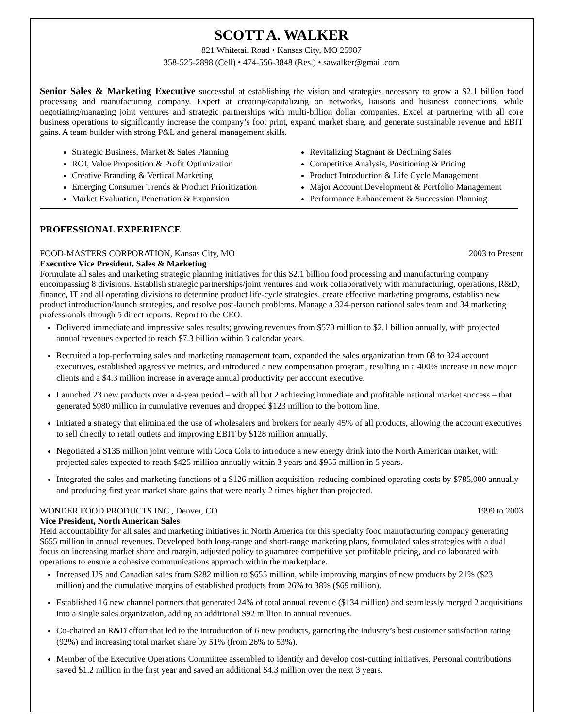SCOTT A. WALKER
821 Whitetail Road • Kansas City, MO 25987
358-525-2898 (Cell) • 474-556-3848 (Res.) • sawalker@gmail.com
Senior Sales & Marketing Executive successful at establishing the vision and strategies necessary to grow a $2.1 billion food processing and manufacturing company. Expert at creating/capitalizing on networks, liaisons and business connections, while negotiating/managing joint ventures and strategic partnerships with multi-billion dollar companies. Excel at partnering with all core business operations to significantly increase the company’s foot print, expand market share, and generate sustainable revenue and EBIT gains. A team builder with strong P&L and general management skills.
Strategic Business, Market & Sales Planning
ROI, Value Proposition & Profit Optimization
Creative Branding & Vertical Marketing
Emerging Consumer Trends & Product Prioritization
Market Evaluation, Penetration & Expansion
Revitalizing Stagnant & Declining Sales
Competitive Analysis, Positioning & Pricing
Product Introduction & Life Cycle Management
Major Account Development & Portfolio Management
Performance Enhancement & Succession Planning
PROFESSIONAL EXPERIENCE
FOOD-MASTERS CORPORATION, Kansas City, MO 2003 to Present
Executive Vice President, Sales & Marketing
Formulate all sales and marketing strategic planning initiatives for this $2.1 billion food processing and manufacturing company encompassing 8 divisions. Establish strategic partnerships/joint ventures and work collaboratively with manufacturing, operations, R&D, finance, IT and all operating divisions to determine product life-cycle strategies, create effective marketing programs, establish new product introduction/launch strategies, and resolve post-launch problems. Manage a 324-person national sales team and 34 marketing professionals through 5 direct reports. Report to the CEO.
Delivered immediate and impressive sales results; growing revenues from $570 million to $2.1 billion annually, with projected annual revenues expected to reach $7.3 billion within 3 calendar years.
Recruited a top-performing sales and marketing management team, expanded the sales organization from 68 to 324 account executives, established aggressive metrics, and introduced a new compensation program, resulting in a 400% increase in new major clients and a $4.3 million increase in average annual productivity per account executive.
Launched 23 new products over a 4-year period – with all but 2 achieving immediate and profitable national market success – that generated $980 million in cumulative revenues and dropped $123 million to the bottom line.
Initiated a strategy that eliminated the use of wholesalers and brokers for nearly 45% of all products, allowing the account executives to sell directly to retail outlets and improving EBIT by $128 million annually.
Negotiated a $135 million joint venture with Coca Cola to introduce a new energy drink into the North American market, with projected sales expected to reach $425 million annually within 3 years and $955 million in 5 years.
Integrated the sales and marketing functions of a $126 million acquisition, reducing combined operating costs by $785,000 annually and producing first year market share gains that were nearly 2 times higher than projected.
WONDER FOOD PRODUCTS INC., Denver, CO 1999 to 2003
Vice President, North American Sales
Held accountability for all sales and marketing initiatives in North America for this specialty food manufacturing company generating $655 million in annual revenues. Developed both long-range and short-range marketing plans, formulated sales strategies with a dual focus on increasing market share and margin, adjusted policy to guarantee competitive yet profitable pricing, and collaborated with operations to ensure a cohesive communications approach within the marketplace.
Increased US and Canadian sales from $282 million to $655 million, while improving margins of new products by 21% ($23 million) and the cumulative margins of established products from 26% to 38% ($69 million).
Established 16 new channel partners that generated 24% of total annual revenue ($134 million) and seamlessly merged 2 acquisitions into a single sales organization, adding an additional $92 million in annual revenues.
Co-chaired an R&D effort that led to the introduction of 6 new products, garnering the industry’s best customer satisfaction rating (92%) and increasing total market share by 51% (from 26% to 53%).
Member of the Executive Operations Committee assembled to identify and develop cost-cutting initiatives. Personal contributions saved $1.2 million in the first year and saved an additional $4.3 million over the next 3 years.